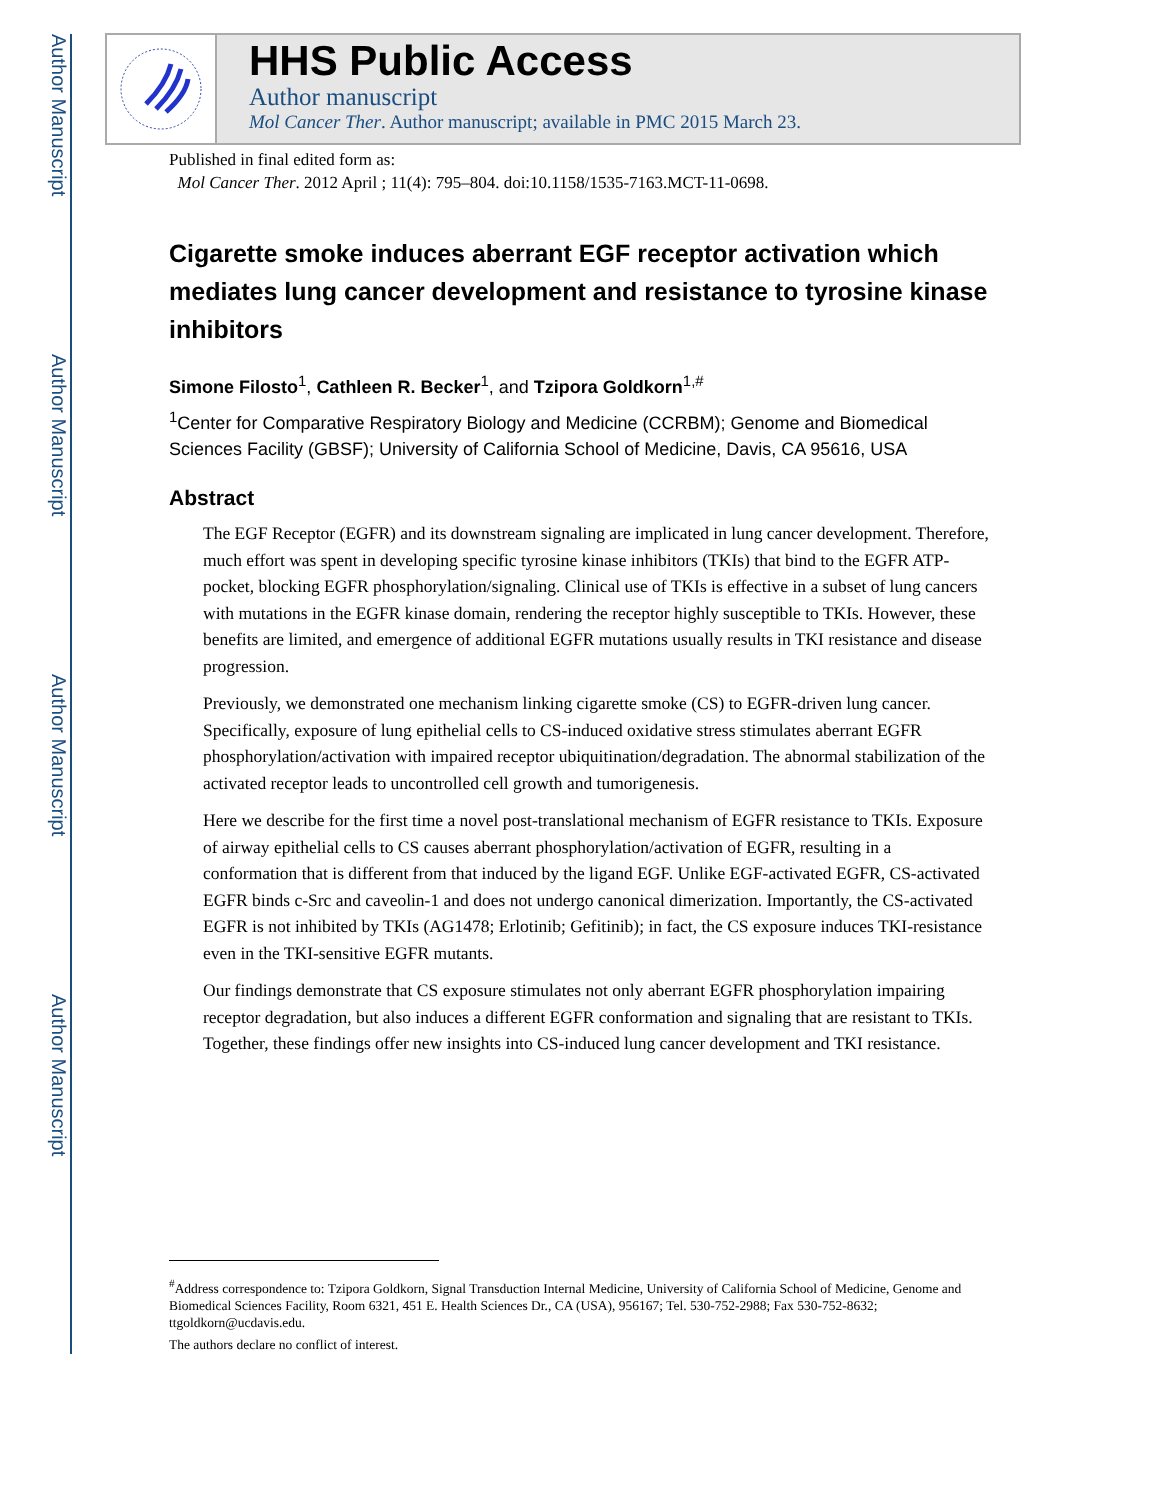Author Manuscript
Author Manuscript
Author Manuscript
Author Manuscript
HHS Public Access
Author manuscript
Mol Cancer Ther. Author manuscript; available in PMC 2015 March 23.
Published in final edited form as:
Mol Cancer Ther. 2012 April ; 11(4): 795–804. doi:10.1158/1535-7163.MCT-11-0698.
Cigarette smoke induces aberrant EGF receptor activation which mediates lung cancer development and resistance to tyrosine kinase inhibitors
Simone Filosto<sup>1</sup>, Cathleen R. Becker<sup>1</sup>, and Tzipora Goldkorn<sup>1,#</sup>
<sup>1</sup> Center for Comparative Respiratory Biology and Medicine (CCRBM); Genome and Biomedical Sciences Facility (GBSF); University of California School of Medicine, Davis, CA 95616, USA
Abstract
The EGF Receptor (EGFR) and its downstream signaling are implicated in lung cancer development. Therefore, much effort was spent in developing specific tyrosine kinase inhibitors (TKIs) that bind to the EGFR ATP-pocket, blocking EGFR phosphorylation/signaling. Clinical use of TKIs is effective in a subset of lung cancers with mutations in the EGFR kinase domain, rendering the receptor highly susceptible to TKIs. However, these benefits are limited, and emergence of additional EGFR mutations usually results in TKI resistance and disease progression.
Previously, we demonstrated one mechanism linking cigarette smoke (CS) to EGFR-driven lung cancer. Specifically, exposure of lung epithelial cells to CS-induced oxidative stress stimulates aberrant EGFR phosphorylation/activation with impaired receptor ubiquitination/degradation. The abnormal stabilization of the activated receptor leads to uncontrolled cell growth and tumorigenesis.
Here we describe for the first time a novel post-translational mechanism of EGFR resistance to TKIs. Exposure of airway epithelial cells to CS causes aberrant phosphorylation/activation of EGFR, resulting in a conformation that is different from that induced by the ligand EGF. Unlike EGF-activated EGFR, CS-activated EGFR binds c-Src and caveolin-1 and does not undergo canonical dimerization. Importantly, the CS-activated EGFR is not inhibited by TKIs (AG1478; Erlotinib; Gefitinib); in fact, the CS exposure induces TKI-resistance even in the TKI-sensitive EGFR mutants.
Our findings demonstrate that CS exposure stimulates not only aberrant EGFR phosphorylation impairing receptor degradation, but also induces a different EGFR conformation and signaling that are resistant to TKIs. Together, these findings offer new insights into CS-induced lung cancer development and TKI resistance.
<sup>#</sup> Address correspondence to: Tzipora Goldkorn, Signal Transduction Internal Medicine, University of California School of Medicine, Genome and Biomedical Sciences Facility, Room 6321, 451 E. Health Sciences Dr., CA (USA), 956167; Tel. 530-752-2988; Fax 530-752-8632; ttgoldkorn@ucdavis.edu.
The authors declare no conflict of interest.